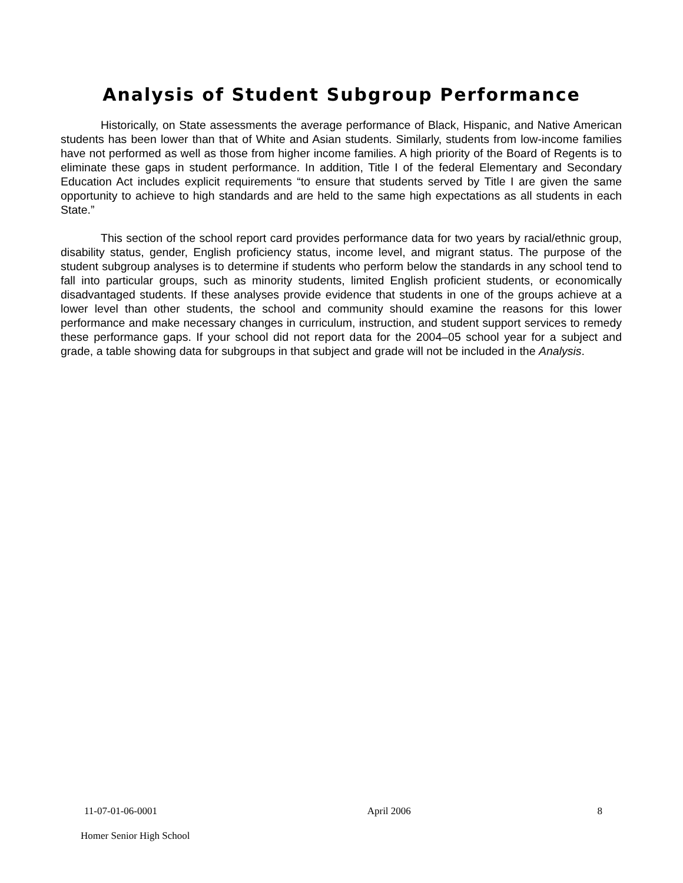Analysis of Student Subgroup Performance
Historically, on State assessments the average performance of Black, Hispanic, and Native American students has been lower than that of White and Asian students. Similarly, students from low-income families have not performed as well as those from higher income families. A high priority of the Board of Regents is to eliminate these gaps in student performance. In addition, Title I of the federal Elementary and Secondary Education Act includes explicit requirements “to ensure that students served by Title I are given the same opportunity to achieve to high standards and are held to the same high expectations as all students in each State.”
This section of the school report card provides performance data for two years by racial/ethnic group, disability status, gender, English proficiency status, income level, and migrant status. The purpose of the student subgroup analyses is to determine if students who perform below the standards in any school tend to fall into particular groups, such as minority students, limited English proficient students, or economically disadvantaged students. If these analyses provide evidence that students in one of the groups achieve at a lower level than other students, the school and community should examine the reasons for this lower performance and make necessary changes in curriculum, instruction, and student support services to remedy these performance gaps. If your school did not report data for the 2004–05 school year for a subject and grade, a table showing data for subgroups in that subject and grade will not be included in the Analysis.
11-07-01-06-0001 April 2006 8
Homer Senior High School